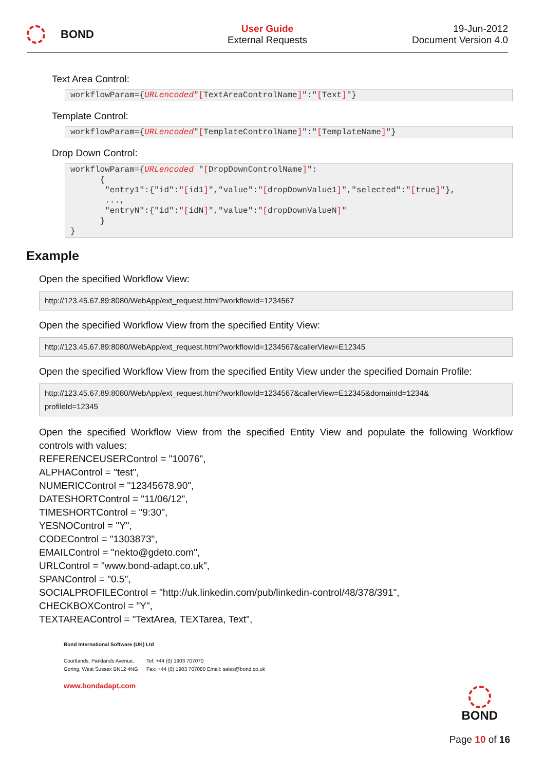BOND
User Guide
External Requests
19-Jun-2012
Document Version 4.0
Text Area Control:
workflowParam={URLencoded"[TextAreaControlName]":"[Text]"}
Template Control:
workflowParam={URLencoded"[TemplateControlName]":"[TemplateName]"}
Drop Down Control:
workflowParam={URLencoded "[DropDownControlName]": { "entry1":{"id":"[id1]","value":"[dropDownValue1]","selected":"[true]"}, ..., "entryN":{"id":"[idN]","value":"[dropDownValueN]" } }
Example
Open the specified Workflow View:
http://123.45.67.89:8080/WebApp/ext_request.html?workflowId=1234567
Open the specified Workflow View from the specified Entity View:
http://123.45.67.89:8080/WebApp/ext_request.html?workflowId=1234567&callerView=E12345
Open the specified Workflow View from the specified Entity View under the specified Domain Profile:
http://123.45.67.89:8080/WebApp/ext_request.html?workflowId=1234567&callerView=E12345&domainId=1234&
profileId=12345
Open the specified Workflow View from the specified Entity View and populate the following Workflow controls with values:
REFERENCEUSERControl = "10076",
ALPHAControl = "test",
NUMERICControl = "12345678.90",
DATESHORTControl = "11/06/12",
TIMESHORTControl = "9:30",
YESNOControl = "Y",
CODEControl = "1303873",
EMAILControl = "nekto@gdeto.com",
URLControl = "www.bond-adapt.co.uk",
SPANControl = "0.5",
SOCIALPROFILEControl = "http://uk.linkedin.com/pub/linkedin-control/48/378/391",
CHECKBOXControl = "Y",
TEXTAREAControl = "TextArea, TEXTarea, Text",
Bond International Software (UK) Ltd
Courtlands, Parklands Avenue,
Goring, West Sussex BN12 4NG
Tel: +44 (0) 1903 707070
Fax: +44 (0) 1903 707080 Email: sales@bond.co.uk
www.bondadapt.com
BOND
Page 10 of 16